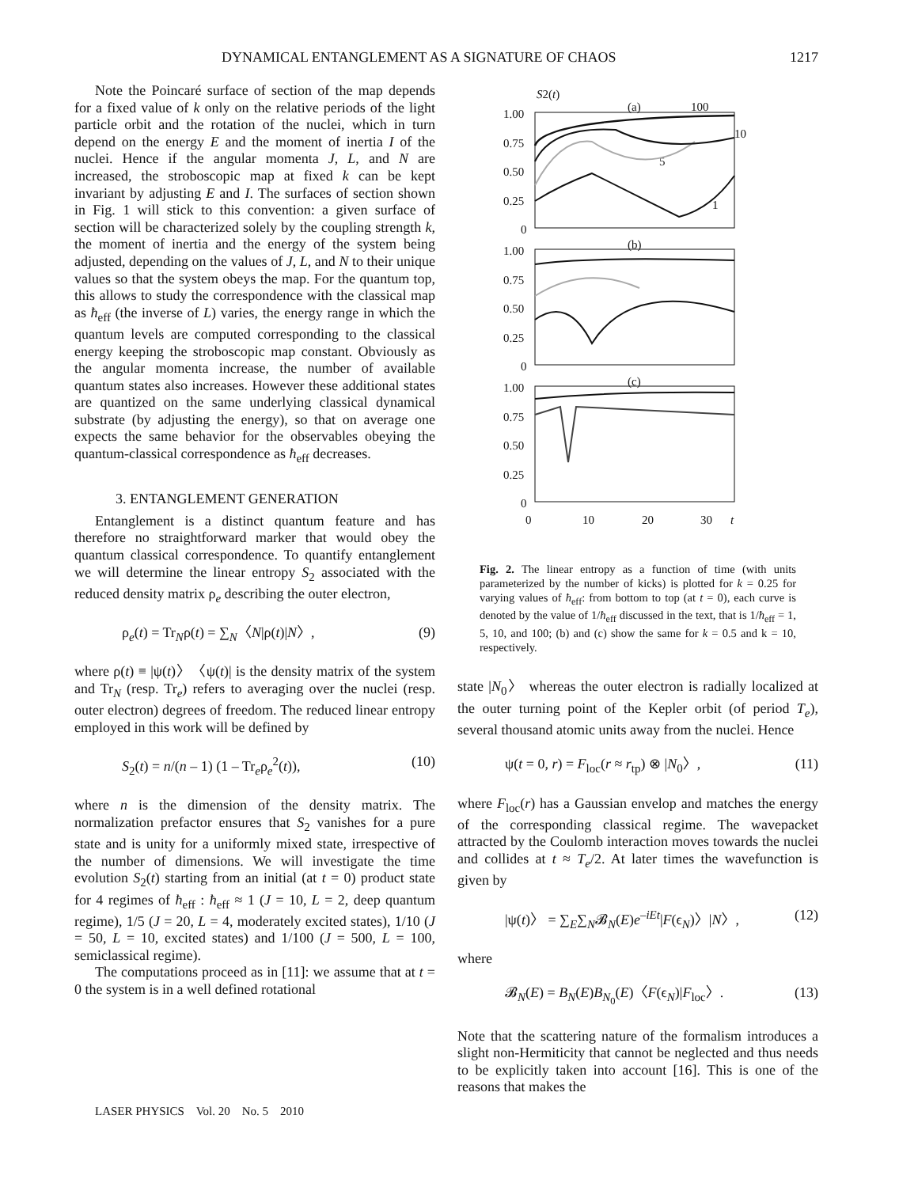DYNAMICAL ENTANGLEMENT AS A SIGNATURE OF CHAOS 1217
Note the Poincaré surface of section of the map depends for a fixed value of k only on the relative periods of the light particle orbit and the rotation of the nuclei, which in turn depend on the energy E and the moment of inertia I of the nuclei. Hence if the angular momenta J, L, and N are increased, the stroboscopic map at fixed k can be kept invariant by adjusting E and I. The surfaces of section shown in Fig. 1 will stick to this convention: a given surface of section will be characterized solely by the coupling strength k, the moment of inertia and the energy of the system being adjusted, depending on the values of J, L, and N to their unique values so that the system obeys the map. For the quantum top, this allows to study the correspondence with the classical map as ħ<sub>eff</sub> (the inverse of L) varies, the energy range in which the quantum levels are computed corresponding to the classical energy keeping the stroboscopic map constant. Obviously as the angular momenta increase, the number of available quantum states also increases. However these additional states are quantized on the same underlying classical dynamical substrate (by adjusting the energy), so that on average one expects the same behavior for the observables obeying the quantum-classical correspondence as ħ<sub>eff</sub> decreases.
3. ENTANGLEMENT GENERATION
Entanglement is a distinct quantum feature and has therefore no straightforward marker that would obey the quantum classical correspondence. To quantify entanglement we will determine the linear entropy S<sub>2</sub> associated with the reduced density matrix ρ<sub>e</sub> describing the outer electron,
ρ<sub>e</sub>(t) = Tr<sub>N</sub>ρ(t) = ∑<sub>N</sub>〈N|ρ(t)|N〉, (9)
where ρ(t) ≡ |ψ(t)〉〈ψ(t)| is the density matrix of the system and Tr<sub>N</sub> (resp. Tr<sub>e</sub>) refers to averaging over the nuclei (resp. outer electron) degrees of freedom. The reduced linear entropy employed in this work will be defined by
S<sub>2</sub>(t) = n/(n – 1) (1 – Tr<sub>e</sub>ρ<sub>e</sub><sup>2</sup>(t)), (10)
where n is the dimension of the density matrix. The normalization prefactor ensures that S<sub>2</sub> vanishes for a pure state and is unity for a uniformly mixed state, irrespective of the number of dimensions. We will investigate the time evolution S<sub>2</sub>(t) starting from an initial (at t = 0) product state for 4 regimes of ħ<sub>eff</sub> : ħ<sub>eff</sub> ≈ 1 (J = 10, L = 2, deep quantum regime), 1/5 (J = 20, L = 4, moderately excited states), 1/10 (J = 50, L = 10, excited states) and 1/100 (J = 500, L = 100, semiclassical regime).
The computations proceed as in [11]: we assume that at t = 0 the system is in a well defined rotational
S2(t)
1.00
0.75
0.50
0.25
0
1.00
0.75
0.50
0.25
0
1.00
0.75
0.50
0.25
0
(a)
100
10
5
1
(b)
(c)
0
10
20
30
t
Fig. 2. The linear entropy as a function of time (with units parameterized by the number of kicks) is plotted for k = 0.25 for varying values of ħ<sub>eff</sub>: from bottom to top (at t = 0), each curve is denoted by the value of 1/ħ<sub>eff</sub> discussed in the text, that is 1/ħ<sub>eff</sub> = 1, 5, 10, and 100; (b) and (c) show the same for k = 0.5 and k = 10, respectively.
state |N<sub>0</sub>〉 whereas the outer electron is radially localized at the outer turning point of the Kepler orbit (of period T<sub>e</sub>), several thousand atomic units away from the nuclei. Hence
ψ(t = 0, r) = F<sub>loc</sub>(r ≈ r<sub>tp</sub>) ⊗ |N<sub>0</sub>〉, (11)
where F<sub>loc</sub>(r) has a Gaussian envelop and matches the energy of the corresponding classical regime. The wavepacket attracted by the Coulomb interaction moves towards the nuclei and collides at t ≈ T<sub>e</sub>/2. At later times the wavefunction is given by
|ψ(t)〉 = ∑<sub>E</sub>∑<sub>N</sub>𝓑<sub>N</sub>(E)e<sup>–iEt</sup>|F(ϵ<sub>N</sub>)〉|N〉, (12)
where
𝓑<sub>N</sub>(E) = B<sub>N</sub>(E)B<sub>N<sub>0</sub></sub>(E)〈F(ϵ<sub>N</sub>)|F<sub>loc</sub>〉. (13)
Note that the scattering nature of the formalism introduces a slight non-Hermiticity that cannot be neglected and thus needs to be explicitly taken into account [16]. This is one of the reasons that makes the
LASER PHYSICS Vol. 20 No. 5 2010